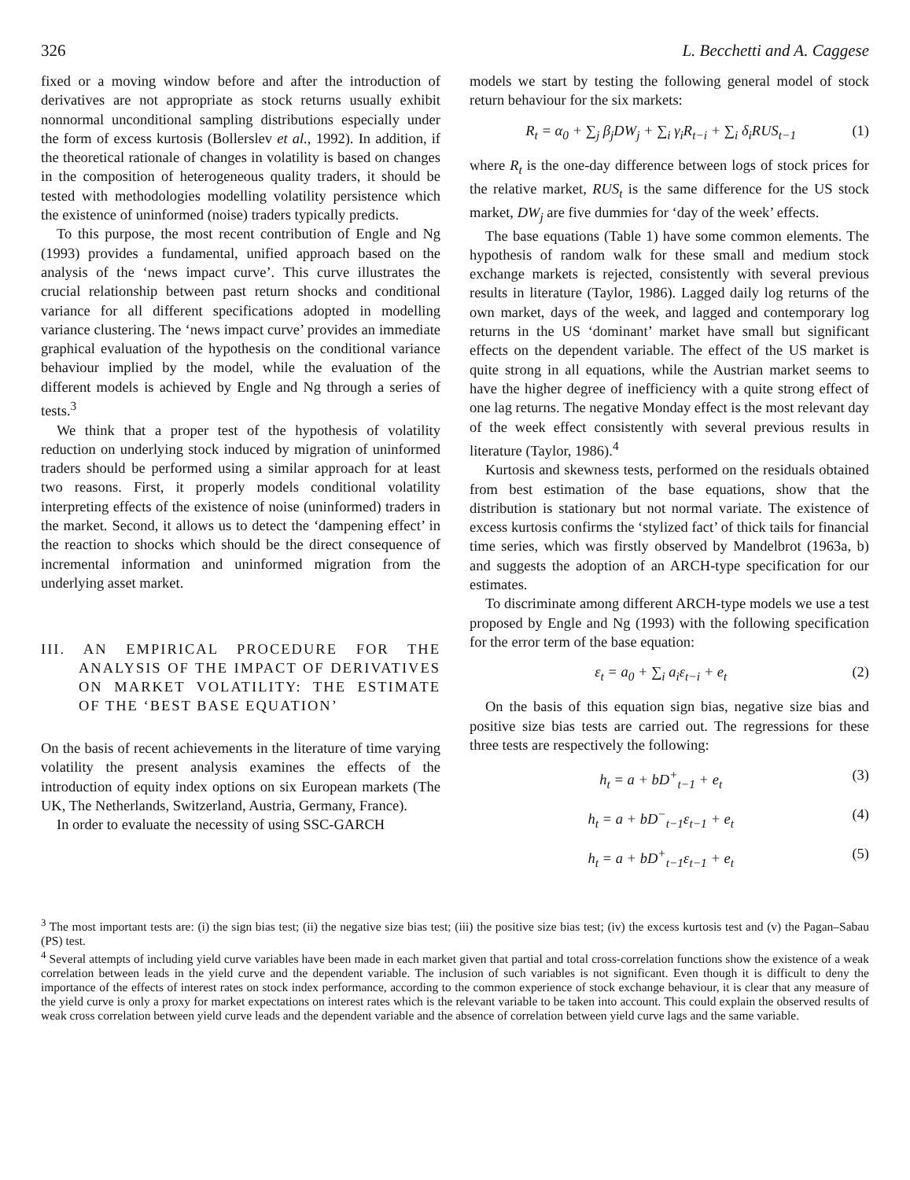326 L. Becchetti and A. Caggese
fixed or a moving window before and after the introduction of derivatives are not appropriate as stock returns usually exhibit nonnormal unconditional sampling distributions especially under the form of excess kurtosis (Bollerslev et al., 1992). In addition, if the theoretical rationale of changes in volatility is based on changes in the composition of heterogeneous quality traders, it should be tested with methodologies modelling volatility persistence which the existence of uninformed (noise) traders typically predicts.
To this purpose, the most recent contribution of Engle and Ng (1993) provides a fundamental, unified approach based on the analysis of the ‘news impact curve’. This curve illustrates the crucial relationship between past return shocks and conditional variance for all different specifications adopted in modelling variance clustering. The ‘news impact curve’ provides an immediate graphical evaluation of the hypothesis on the conditional variance behaviour implied by the model, while the evaluation of the different models is achieved by Engle and Ng through a series of tests.<sup>3</sup>
We think that a proper test of the hypothesis of volatility reduction on underlying stock induced by migration of uninformed traders should be performed using a similar approach for at least two reasons. First, it properly models conditional volatility interpreting effects of the existence of noise (uninformed) traders in the market. Second, it allows us to detect the ‘dampening effect’ in the reaction to shocks which should be the direct consequence of incremental information and uninformed migration from the underlying asset market.
III. AN EMPIRICAL PROCEDURE FOR THE ANALYSIS OF THE IMPACT OF DERIVATIVES ON MARKET VOLATILITY: THE ESTIMATE OF THE ‘BEST BASE EQUATION’
On the basis of recent achievements in the literature of time varying volatility the present analysis examines the effects of the introduction of equity index options on six European markets (The UK, The Netherlands, Switzerland, Austria, Germany, France).
In order to evaluate the necessity of using SSC-GARCH
models we start by testing the following general model of stock return behaviour for the six markets:
R<sub>t</sub> = α<sub>0</sub> + ∑<sub>j</sub> β<sub>j</sub>DW<sub>j</sub> + ∑<sub>i</sub> γ<sub>i</sub>R<sub>t−i</sub> + ∑<sub>i</sub> δ<sub>i</sub>RUS<sub>t−1</sub> (1)
where R<sub>t</sub> is the one-day difference between logs of stock prices for the relative market, RUS<sub>t</sub> is the same difference for the US stock market, DW<sub>j</sub> are five dummies for ‘day of the week’ effects.
The base equations (Table 1) have some common elements. The hypothesis of random walk for these small and medium stock exchange markets is rejected, consistently with several previous results in literature (Taylor, 1986). Lagged daily log returns of the own market, days of the week, and lagged and contemporary log returns in the US ‘dominant’ market have small but significant effects on the dependent variable. The effect of the US market is quite strong in all equations, while the Austrian market seems to have the higher degree of inefficiency with a quite strong effect of one lag returns. The negative Monday effect is the most relevant day of the week effect consistently with several previous results in literature (Taylor, 1986).<sup>4</sup>
Kurtosis and skewness tests, performed on the residuals obtained from best estimation of the base equations, show that the distribution is stationary but not normal variate. The existence of excess kurtosis confirms the ‘stylized fact’ of thick tails for financial time series, which was firstly observed by Mandelbrot (1963a, b) and suggests the adoption of an ARCH-type specification for our estimates.
To discriminate among different ARCH-type models we use a test proposed by Engle and Ng (1993) with the following specification for the error term of the base equation:
ε<sub>t</sub> = a<sub>0</sub> + ∑<sub>i</sub> a<sub>i</sub>ε<sub>t−i</sub> + e<sub>t</sub> (2)
On the basis of this equation sign bias, negative size bias and positive size bias tests are carried out. The regressions for these three tests are respectively the following:
h<sub>t</sub> = a + bD<sup>+</sup><sub>t−1</sub> + e<sub>t</sub> (3)
h<sub>t</sub> = a + bD<sup>−</sup><sub>t−1</sub>ε<sub>t−1</sub> + e<sub>t</sub> (4)
h<sub>t</sub> = a + bD<sup>+</sup><sub>t−1</sub>ε<sub>t−1</sub> + e<sub>t</sub> (5)
<sup>3</sup> The most important tests are: (i) the sign bias test; (ii) the negative size bias test; (iii) the positive size bias test; (iv) the excess kurtosis test and (v) the Pagan–Sabau (PS) test.
<sup>4</sup> Several attempts of including yield curve variables have been made in each market given that partial and total cross-correlation functions show the existence of a weak correlation between leads in the yield curve and the dependent variable. The inclusion of such variables is not significant. Even though it is difficult to deny the importance of the effects of interest rates on stock index performance, according to the common experience of stock exchange behaviour, it is clear that any measure of the yield curve is only a proxy for market expectations on interest rates which is the relevant variable to be taken into account. This could explain the observed results of weak cross correlation between yield curve leads and the dependent variable and the absence of correlation between yield curve lags and the same variable.